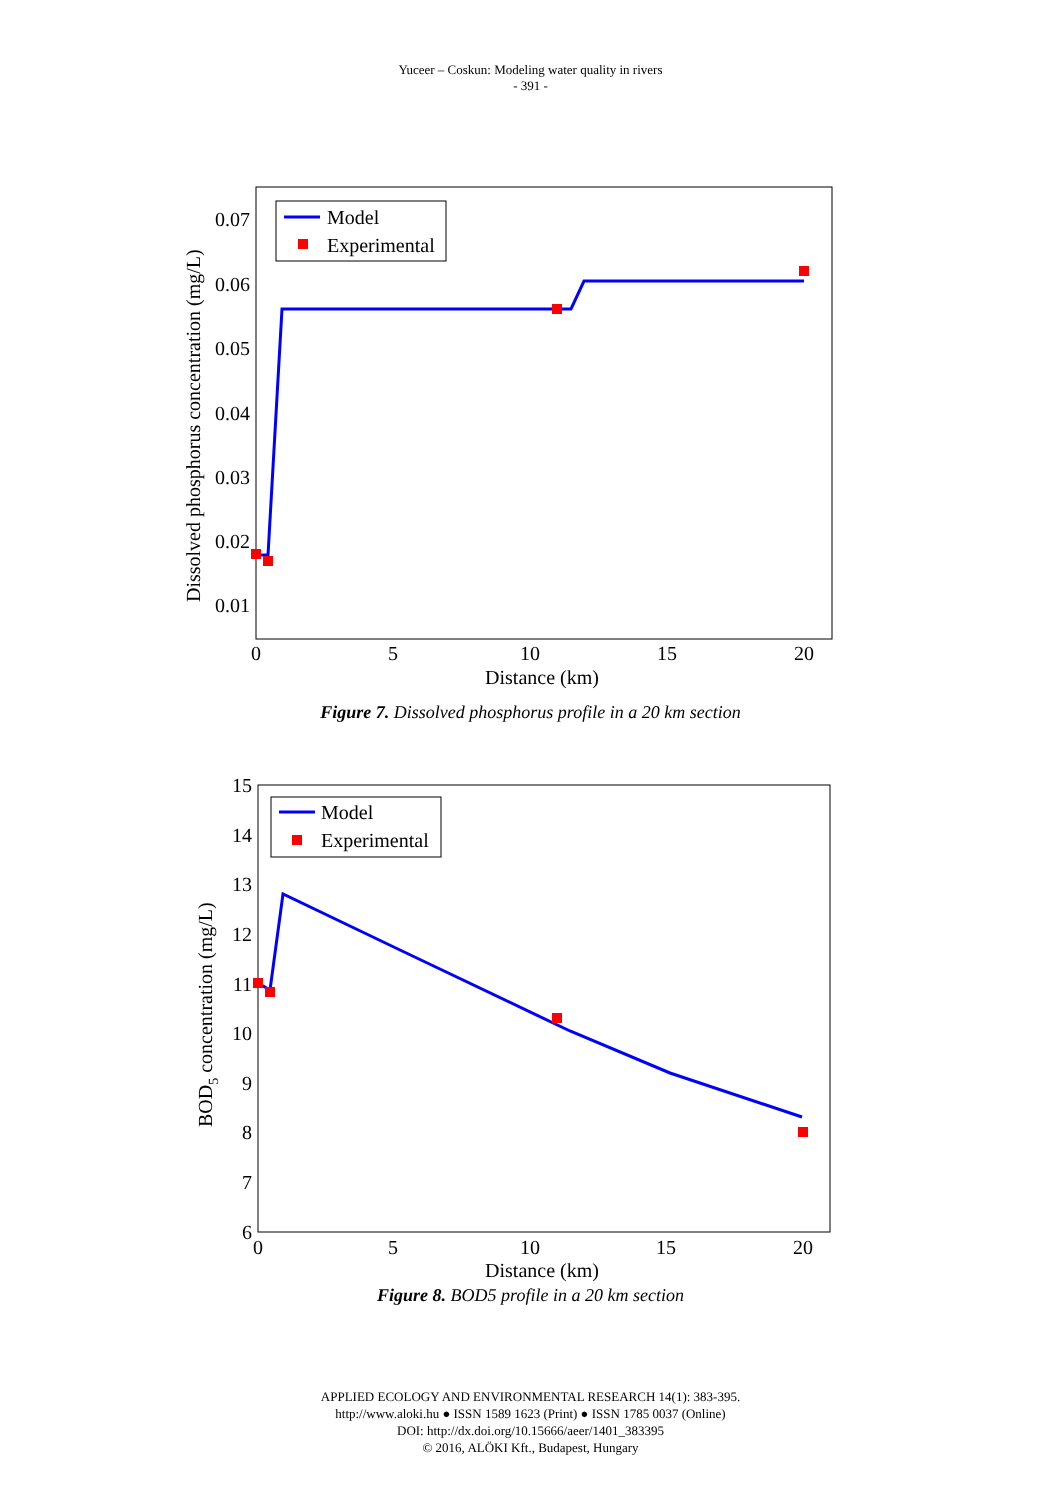Yuceer – Coskun: Modeling water quality in rivers
- 391 -
0.07
0.06
0.05
0.04
0.03
0.02
0.01
0
5
10
15
20
Distance (km)
Dissolved phosphorus concentration (mg/L)
Model
Experimental
Figure 7. Dissolved phosphorus profile in a 20 km section
15
14
13
12
11
10
9
8
7
6
0
5
10
15
20
Distance (km)
BOD5 concentration (mg/L)
Model
Experimental
Figure 8. BOD5 profile in a 20 km section
APPLIED ECOLOGY AND ENVIRONMENTAL RESEARCH 14(1): 383-395.
http://www.aloki.hu ● ISSN 1589 1623 (Print) ● ISSN 1785 0037 (Online)
DOI: http://dx.doi.org/10.15666/aeer/1401_383395
© 2016, ALÖKI Kft., Budapest, Hungary